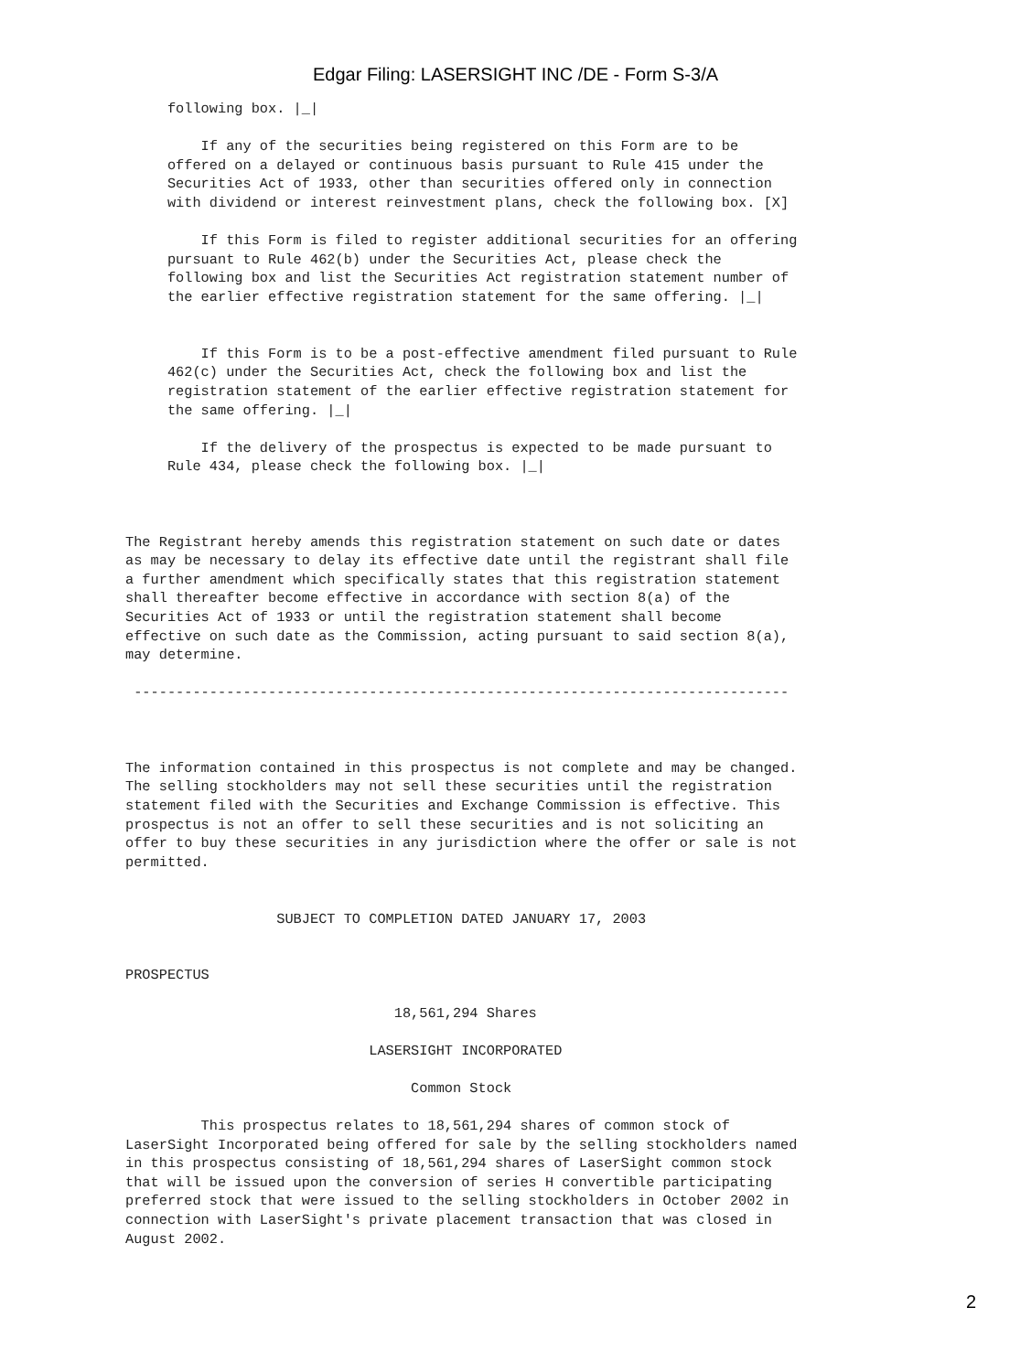Edgar Filing: LASERSIGHT INC /DE - Form S-3/A
     following box. |_|

         If any of the securities being registered on this Form are to be
     offered on a delayed or continuous basis pursuant to Rule 415 under the
     Securities Act of 1933, other than securities offered only in connection
     with dividend or interest reinvestment plans, check the following box. [X]

         If this Form is filed to register additional securities for an offering
     pursuant to Rule 462(b) under the Securities Act, please check the
     following box and list the Securities Act registration statement number of
     the earlier effective registration statement for the same offering. |_|


         If this Form is to be a post-effective amendment filed pursuant to Rule
     462(c) under the Securities Act, check the following box and list the
     registration statement of the earlier effective registration statement for
     the same offering. |_|

         If the delivery of the prospectus is expected to be made pursuant to
     Rule 434, please check the following box. |_|



The Registrant hereby amends this registration statement on such date or dates
as may be necessary to delay its effective date until the registrant shall file
a further amendment which specifically states that this registration statement
shall thereafter become effective in accordance with section 8(a) of the
Securities Act of 1933 or until the registration statement shall become
effective on such date as the Commission, acting pursuant to said section 8(a),
may determine.

 ------------------------------------------------------------------------------



The information contained in this prospectus is not complete and may be changed.
The selling stockholders may not sell these securities until the registration
statement filed with the Securities and Exchange Commission is effective. This
prospectus is not an offer to sell these securities and is not soliciting an
offer to buy these securities in any jurisdiction where the offer or sale is not
permitted.


                  SUBJECT TO COMPLETION DATED JANUARY 17, 2003


PROSPECTUS

                                18,561,294 Shares

                             LASERSIGHT INCORPORATED

                                  Common Stock

         This prospectus relates to 18,561,294 shares of common stock of
LaserSight Incorporated being offered for sale by the selling stockholders named
in this prospectus consisting of 18,561,294 shares of LaserSight common stock
that will be issued upon the conversion of series H convertible participating
preferred stock that were issued to the selling stockholders in October 2002 in
connection with LaserSight's private placement transaction that was closed in
August 2002.
2